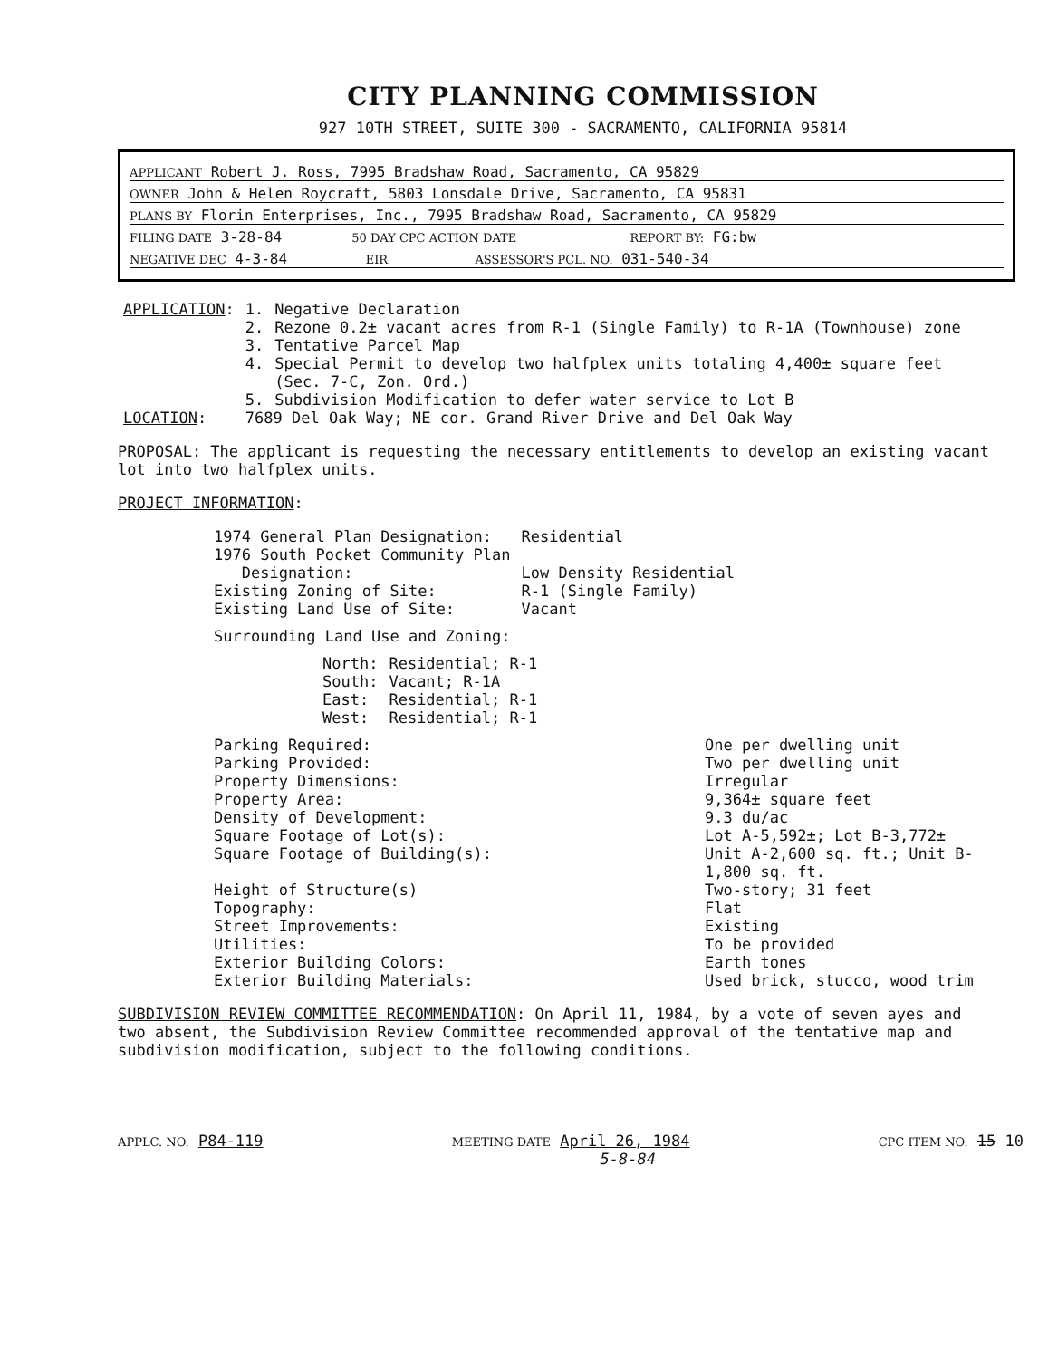CITY PLANNING COMMISSION
927 10TH STREET, SUITE 300 - SACRAMENTO, CALIFORNIA 95814
APPLICANT Robert J. Ross, 7995 Bradshaw Road, Sacramento, CA 95829
OWNER John & Helen Roycraft, 5803 Lonsdale Drive, Sacramento, CA 95831
PLANS BY Florin Enterprises, Inc., 7995 Bradshaw Road, Sacramento, CA 95829
FILING DATE 3-28-84 50 DAY CPC ACTION DATE REPORT BY: FG:bw
NEGATIVE DEC 4-3-84 EIR ASSESSOR'S PCL. NO. 031-540-34
| APPLICATION : | 1. | Negative Declaration |
| | 2. | Rezone 0.2± vacant acres from R-1 (Single Family) to R-1A (Townhouse) zone |
| | 3. | Tentative Parcel Map |
| | 4. | Special Permit to develop two halfplex units totaling 4,400± square feet (Sec. 7-C, Zon. Ord.) |
| | 5. | Subdivision Modification to defer water service to Lot B |
| LOCATION : | 7689 Del Oak Way; NE cor. Grand River Drive and Del Oak Way | |
PROPOSAL: The applicant is requesting the necessary entitlements to develop an existing vacant lot into two halfplex units.
PROJECT INFORMATION:
| 1974 General Plan Designation: | Residential |
| 1976 South Pocket Community Plan Designation: | Low Density Residential |
| Existing Zoning of Site: | R-1 (Single Family) |
| Existing Land Use of Site: | Vacant |
| Surrounding Land Use and Zoning: | |
| North: | Residential; R-1 |
| South: | Vacant; R-1A |
| East: | Residential; R-1 |
| West: | Residential; R-1 |
| Parking Required: | One per dwelling unit |
| Parking Provided: | Two per dwelling unit |
| Property Dimensions: | Irregular |
| Property Area: | 9,364± square feet |
| Density of Development: | 9.3 du/ac |
| Square Footage of Lot(s): | Lot A-5,592±; Lot B-3,772± |
| Square Footage of Building(s): | Unit A-2,600 sq. ft.; Unit B-1,800 sq. ft. |
| Height of Structure(s) | Two-story; 31 feet |
| Topography: | Flat |
| Street Improvements: | Existing |
| Utilities: | To be provided |
| Exterior Building Colors: | Earth tones |
| Exterior Building Materials: | Used brick, stucco, wood trim |
SUBDIVISION REVIEW COMMITTEE RECOMMENDATION: On April 11, 1984, by a vote of seven ayes and two absent, the Subdivision Review Committee recommended approval of the tentative map and subdivision modification, subject to the following conditions.
APPLC. NO. P84-119 MEETING DATE April 26, 1984
5-8-84 CPC ITEM NO. 15 10